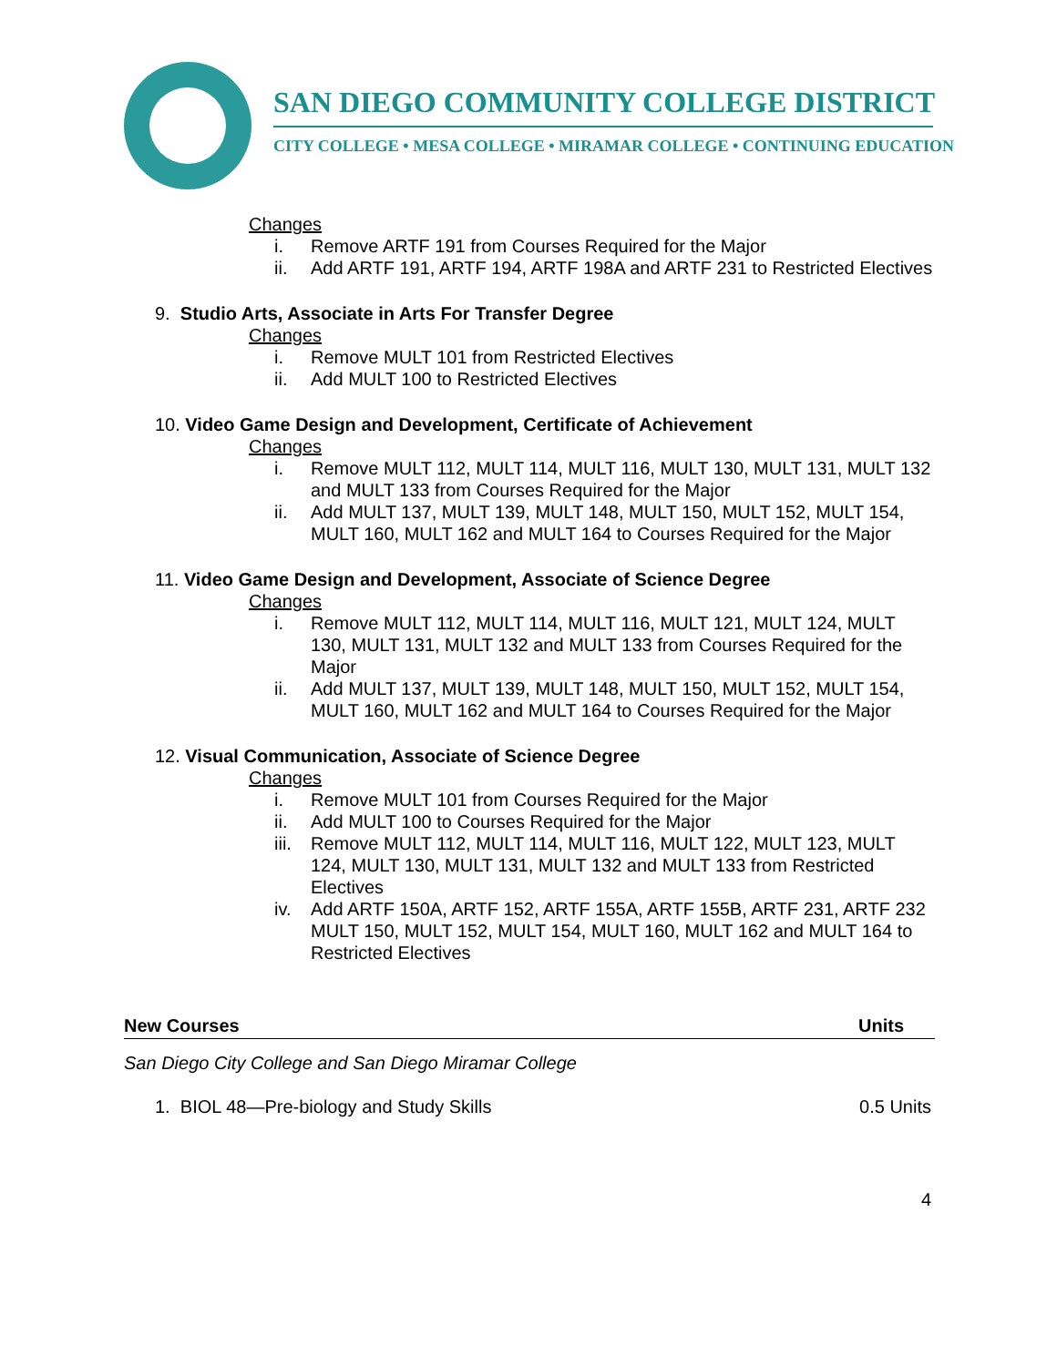SAN DIEGO COMMUNITY COLLEGE DISTRICT
CITY COLLEGE • MESA COLLEGE • MIRAMAR COLLEGE • CONTINUING EDUCATION
Changes
i. Remove ARTF 191 from Courses Required for the Major
ii. Add ARTF 191, ARTF 194, ARTF 198A and ARTF 231 to Restricted Electives
9. Studio Arts, Associate in Arts For Transfer Degree
Changes
i. Remove MULT 101 from Restricted Electives
ii. Add MULT 100 to Restricted Electives
10. Video Game Design and Development, Certificate of Achievement
Changes
i. Remove MULT 112, MULT 114, MULT 116, MULT 130, MULT 131, MULT 132 and MULT 133 from Courses Required for the Major
ii. Add MULT 137, MULT 139, MULT 148, MULT 150, MULT 152, MULT 154, MULT 160, MULT 162 and MULT 164 to Courses Required for the Major
11. Video Game Design and Development, Associate of Science Degree
Changes
i. Remove MULT 112, MULT 114, MULT 116, MULT 121, MULT 124, MULT 130, MULT 131, MULT 132 and MULT 133 from Courses Required for the Major
ii. Add MULT 137, MULT 139, MULT 148, MULT 150, MULT 152, MULT 154, MULT 160, MULT 162 and MULT 164 to Courses Required for the Major
12. Visual Communication, Associate of Science Degree
Changes
i. Remove MULT 101 from Courses Required for the Major
ii. Add MULT 100 to Courses Required for the Major
iii. Remove MULT 112, MULT 114, MULT 116, MULT 122, MULT 123, MULT 124, MULT 130, MULT 131, MULT 132 and MULT 133 from Restricted Electives
iv. Add ARTF 150A, ARTF 152, ARTF 155A, ARTF 155B, ARTF 231, ARTF 232 MULT 150, MULT 152, MULT 154, MULT 160, MULT 162 and MULT 164 to Restricted Electives
New Courses Units
San Diego City College and San Diego Miramar College
1. BIOL 48—Pre-biology and Study Skills 0.5 Units
4